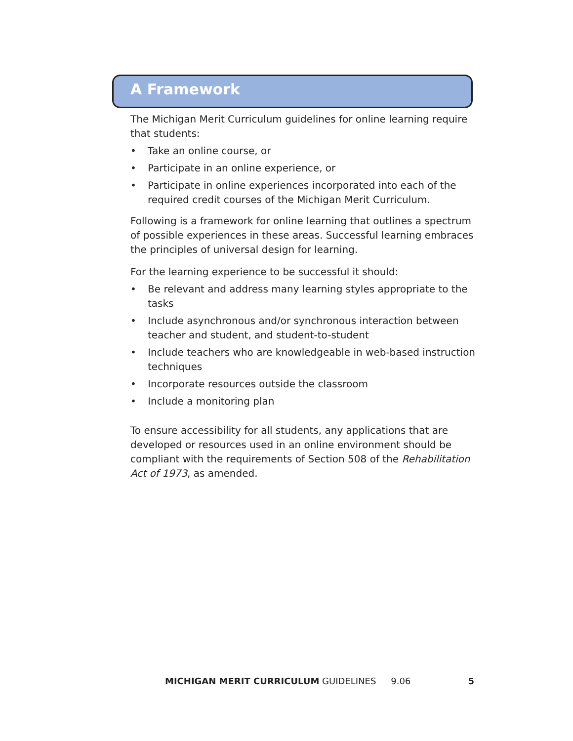A Framework
The Michigan Merit Curriculum guidelines for online learning require that students:
• Take an online course, or
• Participate in an online experience, or
• Participate in online experiences incorporated into each of the required credit courses of the Michigan Merit Curriculum.
Following is a framework for online learning that outlines a spectrum of possible experiences in these areas. Successful learning embraces the principles of universal design for learning.
For the learning experience to be successful it should:
• Be relevant and address many learning styles appropriate to the tasks
• Include asynchronous and/or synchronous interaction between teacher and student, and student-to-student
• Include teachers who are knowledgeable in web-based instruction techniques
• Incorporate resources outside the classroom
• Include a monitoring plan
To ensure accessibility for all students, any applications that are developed or resources used in an online environment should be compliant with the requirements of Section 508 of the Rehabilitation Act of 1973, as amended.
MICHIGAN MERIT CURRICULUM GUIDELINES 9.06 5